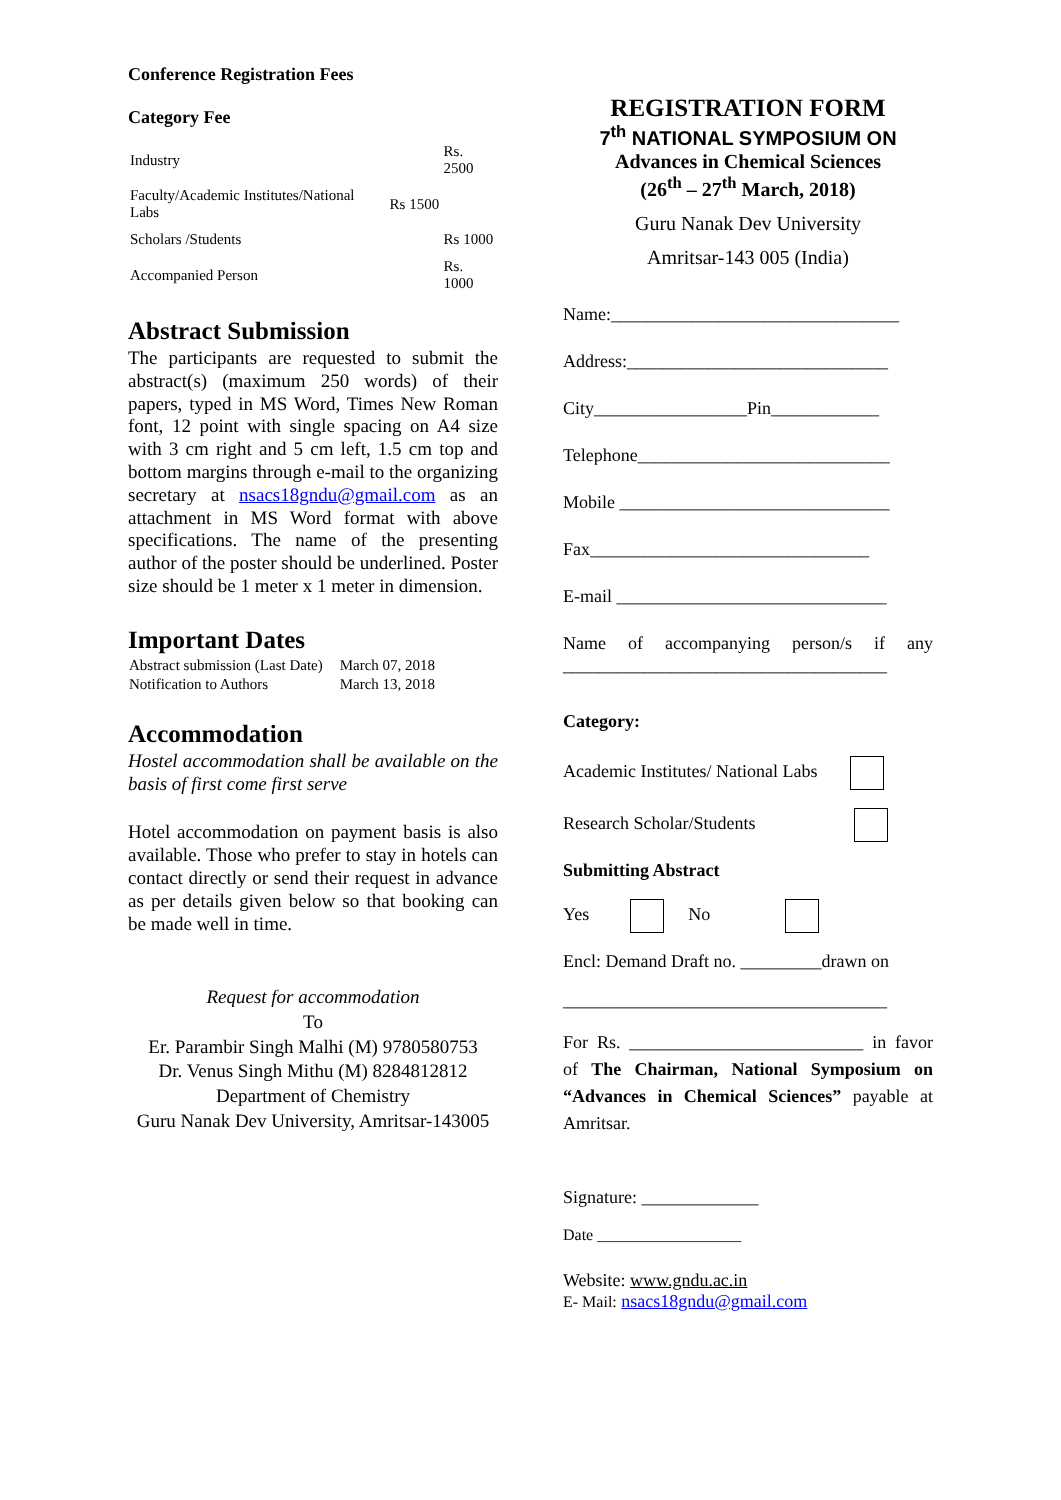Conference Registration Fees
Category Fee
| Industry | Rs. 2500 |
| Faculty/Academic Institutes/National Labs | Rs 1500 |
| Scholars /Students | Rs 1000 |
| Accompanied Person | Rs. 1000 |
Abstract Submission
The participants are requested to submit the abstract(s) (maximum 250 words) of their papers, typed in MS Word, Times New Roman font, 12 point with single spacing on A4 size with 3 cm right and 5 cm left, 1.5 cm top and bottom margins through e-mail to the organizing secretary at nsacs18gndu@gmail.com as an attachment in MS Word format with above specifications. The name of the presenting author of the poster should be underlined. Poster size should be 1 meter x 1 meter in dimension.
Important Dates
| Abstract submission (Last Date) | March 07, 2018 |
| Notification to Authors | March 13, 2018 |
Accommodation
Hostel accommodation shall be available on the basis of first come first serve
Hotel accommodation on payment basis is also available. Those who prefer to stay in hotels can contact directly or send their request in advance as per details given below so that booking can be made well in time.
Request for accommodation
To
Er. Parambir Singh Malhi (M) 9780580753
Dr. Venus Singh Mithu (M) 8284812812
Department of Chemistry
Guru Nanak Dev University, Amritsar-143005
REGISTRATION FORM
7<sup>th</sup> NATIONAL SYMPOSIUM ON
Advances in Chemical Sciences
(26<sup>th</sup> – 27<sup>th</sup> March, 2018)
Guru Nanak Dev University
Amritsar-143 005 (India)
Name:________________________________
Address:_____________________________
City_________________Pin____________
Telephone____________________________
Mobile ______________________________
Fax_______________________________
E-mail ______________________________
Name of accompanying person/s if any ____________________________________
Category:
Academic Institutes/ National Labs
Research Scholar/Students
Submitting Abstract
Yes No
Encl: Demand Draft no. _________drawn on
____________________________________
For Rs. __________________________ in favor of The Chairman, National Symposium on “Advances in Chemical Sciences” payable at Amritsar.
Signature: _____________
Date __________________
Website: www.gndu.ac.in
E- Mail: nsacs18gndu@gmail.com